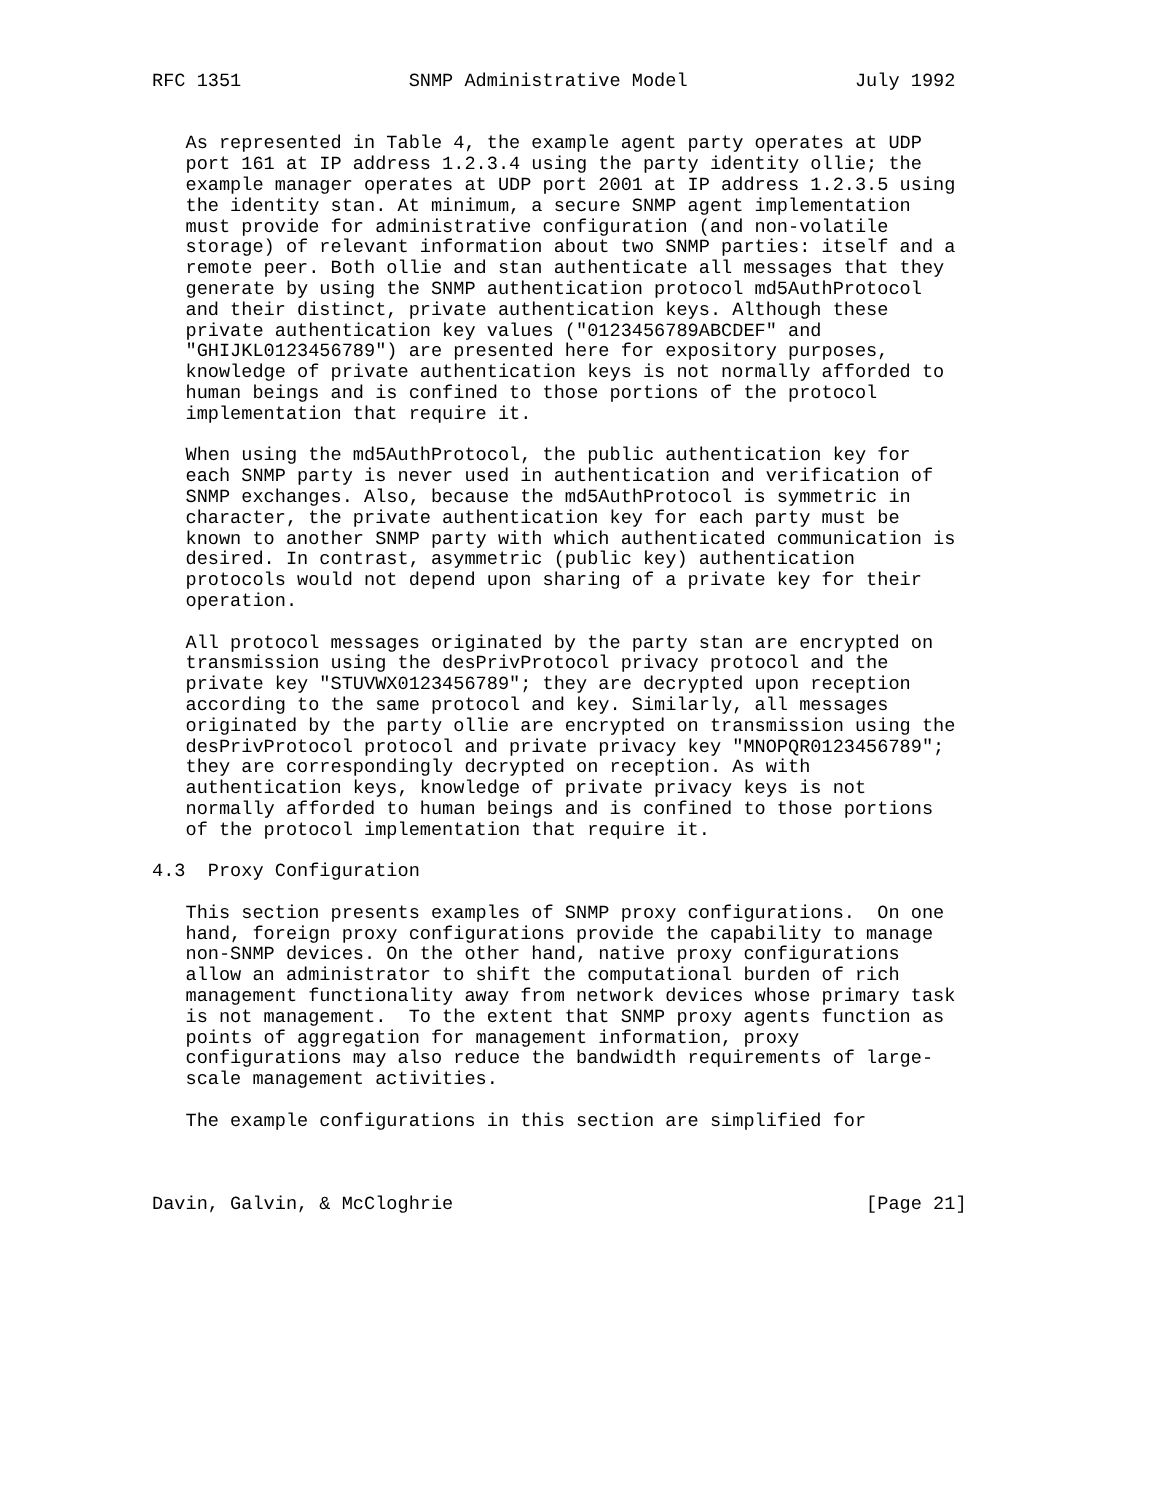RFC 1351               SNMP Administrative Model               July 1992


   As represented in Table 4, the example agent party operates at UDP
   port 161 at IP address 1.2.3.4 using the party identity ollie; the
   example manager operates at UDP port 2001 at IP address 1.2.3.5 using
   the identity stan. At minimum, a secure SNMP agent implementation
   must provide for administrative configuration (and non-volatile
   storage) of relevant information about two SNMP parties: itself and a
   remote peer. Both ollie and stan authenticate all messages that they
   generate by using the SNMP authentication protocol md5AuthProtocol
   and their distinct, private authentication keys. Although these
   private authentication key values ("0123456789ABCDEF" and
   "GHIJKL0123456789") are presented here for expository purposes,
   knowledge of private authentication keys is not normally afforded to
   human beings and is confined to those portions of the protocol
   implementation that require it.

   When using the md5AuthProtocol, the public authentication key for
   each SNMP party is never used in authentication and verification of
   SNMP exchanges. Also, because the md5AuthProtocol is symmetric in
   character, the private authentication key for each party must be
   known to another SNMP party with which authenticated communication is
   desired. In contrast, asymmetric (public key) authentication
   protocols would not depend upon sharing of a private key for their
   operation.

   All protocol messages originated by the party stan are encrypted on
   transmission using the desPrivProtocol privacy protocol and the
   private key "STUVWX0123456789"; they are decrypted upon reception
   according to the same protocol and key. Similarly, all messages
   originated by the party ollie are encrypted on transmission using the
   desPrivProtocol protocol and private privacy key "MNOPQR0123456789";
   they are correspondingly decrypted on reception. As with
   authentication keys, knowledge of private privacy keys is not
   normally afforded to human beings and is confined to those portions
   of the protocol implementation that require it.

4.3  Proxy Configuration

   This section presents examples of SNMP proxy configurations.  On one
   hand, foreign proxy configurations provide the capability to manage
   non-SNMP devices. On the other hand, native proxy configurations
   allow an administrator to shift the computational burden of rich
   management functionality away from network devices whose primary task
   is not management.  To the extent that SNMP proxy agents function as
   points of aggregation for management information, proxy
   configurations may also reduce the bandwidth requirements of large-
   scale management activities.

   The example configurations in this section are simplified for



Davin, Galvin, & McCloghrie                                     [Page 21]